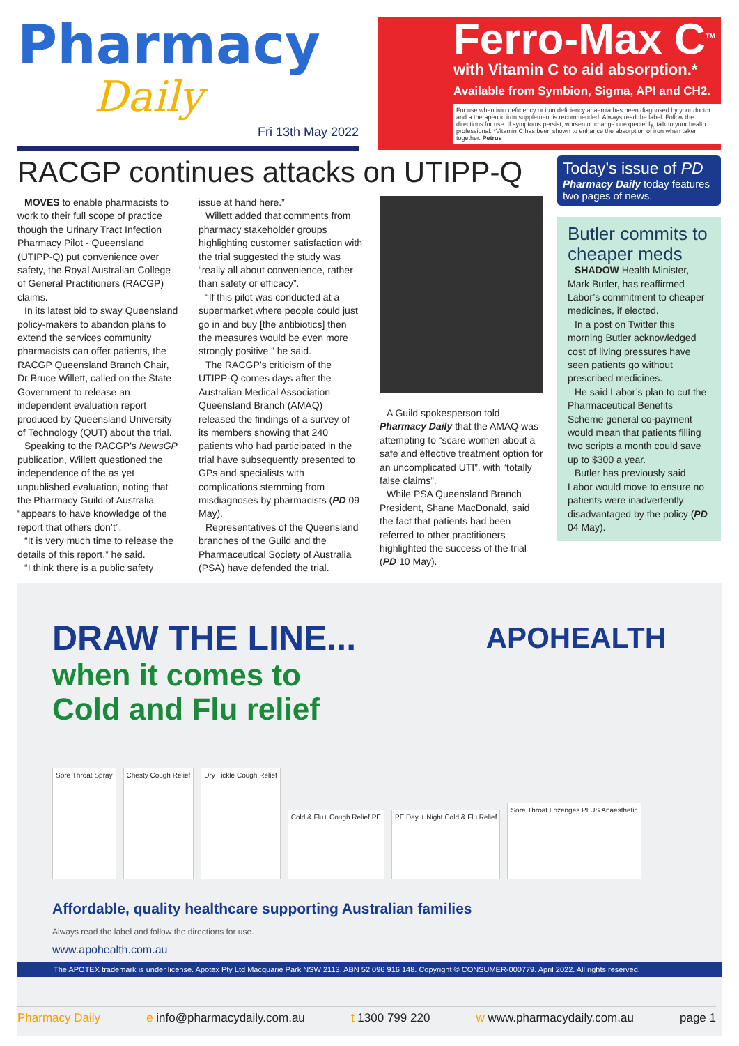Pharmacy
Daily
Fri 13th May 2022
Ferro-Max C<sup>TM</sup>
with Vitamin C to aid absorption.*
Available from Symbion, Sigma, API and CH2.
For use when iron deficiency or iron deficiency anaemia has been diagnosed by your doctor and a therapeutic iron supplement is recommended. Always read the label. Follow the directions for use. If symptoms persist, worsen or change unexpectedly, talk to your health professional. *Vitamin C has been shown to enhance the absorption of iron when taken together. Petrus
RACGP continues attacks on UTIPP-Q
MOVES to enable pharmacists to work to their full scope of practice though the Urinary Tract Infection Pharmacy Pilot - Queensland (UTIPP-Q) put convenience over safety, the Royal Australian College of General Practitioners (RACGP) claims.
In its latest bid to sway Queensland policy-makers to abandon plans to extend the services community pharmacists can offer patients, the RACGP Queensland Branch Chair, Dr Bruce Willett, called on the State Government to release an independent evaluation report produced by Queensland University of Technology (QUT) about the trial.
Speaking to the RACGP’s NewsGP publication, Willett questioned the independence of the as yet unpublished evaluation, noting that the Pharmacy Guild of Australia “appears to have knowledge of the report that others don’t”.
“It is very much time to release the details of this report,” he said.
“I think there is a public safety
issue at hand here.”
Willett added that comments from pharmacy stakeholder groups highlighting customer satisfaction with the trial suggested the study was “really all about convenience, rather than safety or efficacy”.
“If this pilot was conducted at a supermarket where people could just go in and buy [the antibiotics] then the measures would be even more strongly positive,” he said.
The RACGP’s criticism of the UTIPP-Q comes days after the Australian Medical Association Queensland Branch (AMAQ) released the findings of a survey of its members showing that 240 patients who had participated in the trial have subsequently presented to GPs and specialists with complications stemming from misdiagnoses by pharmacists (PD 09 May).
Representatives of the Queensland branches of the Guild and the Pharmaceutical Society of Australia (PSA) have defended the trial.
A Guild spokesperson told Pharmacy Daily that the AMAQ was attempting to “scare women about a safe and effective treatment option for an uncomplicated UTI”, with “totally false claims”.
While PSA Queensland Branch President, Shane MacDonald, said the fact that patients had been referred to other practitioners highlighted the success of the trial (PD 10 May).
Today’s issue of PD
Pharmacy Daily today features two pages of news.
Butler commits to cheaper meds
SHADOW Health Minister, Mark Butler, has reaffirmed Labor’s commitment to cheaper medicines, if elected.
In a post on Twitter this morning Butler acknowledged cost of living pressures have seen patients go without prescribed medicines.
He said Labor’s plan to cut the Pharmaceutical Benefits Scheme general co-payment would mean that patients filling two scripts a month could save up to $300 a year.
Butler has previously said Labor would move to ensure no patients were inadvertently disadvantaged by the policy (PD 04 May).
APOHEALTH
DRAW THE LINE...
when it comes to
Cold and Flu relief
Sore Throat Spray
Chesty Cough Relief
Dry Tickle Cough Relief
Cold & Flu+ Cough Relief PE
PE Day + Night Cold & Flu Relief
Sore Throat Lozenges PLUS Anaesthetic
Affordable, quality healthcare supporting Australian families
Always read the label and follow the directions for use.
www.apohealth.com.au
The APOTEX trademark is under license. Apotex Pty Ltd Macquarie Park NSW 2113. ABN 52 096 916 148. Copyright © CONSUMER-000779. April 2022. All rights reserved.
Pharmacy Daily e info@pharmacydaily.com.au t 1300 799 220 w www.pharmacydaily.com.au page 1